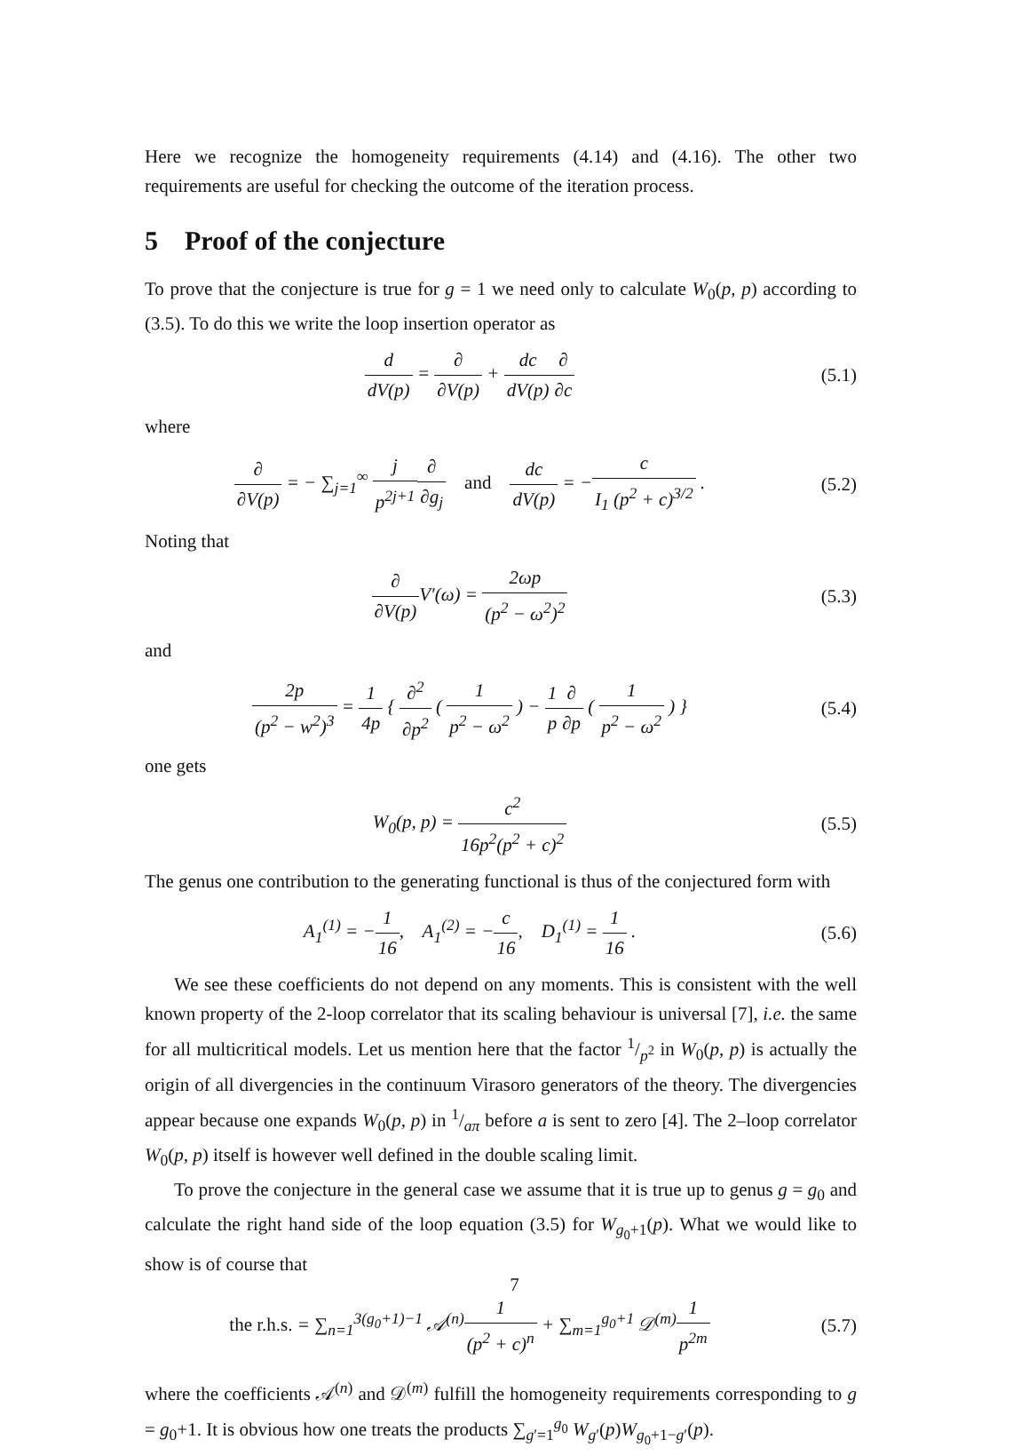Here we recognize the homogeneity requirements (4.14) and (4.16). The other two requirements are useful for checking the outcome of the iteration process.
5 Proof of the conjecture
To prove that the conjecture is true for g = 1 we need only to calculate W<sub>0</sub>(p, p) according to (3.5). To do this we write the loop insertion operator as
d dV(p) = ∂ ∂V(p) + dc dV(p)∂ ∂c
(5.1)
where
∂ ∂V(p) = − ∑<sub>j=1</sub><sup>∞</sup> j p<sup>2j+1</sup>∂ ∂g<sub>j</sub> and dc dV(p) = −c I<sub>1</sub> (p<sup>2</sup> + c)<sup>3/2</sup> .
(5.2)
Noting that
∂ ∂V(p) V′(ω) = 2ωp (p<sup>2</sup> − ω<sup>2</sup>)<sup>2</sup> (5.3)
and
2p (p<sup>2</sup> − w<sup>2</sup>)<sup>3</sup> = 1 4p { ∂<sup>2</sup> ∂p<sup>2</sup> ( 1 p<sup>2</sup> − ω<sup>2</sup> ) − 1 p∂ ∂p ( 1 p<sup>2</sup> − ω<sup>2</sup> ) }
(5.4)
one gets
W<sub>0</sub>(p, p) = c<sup>2</sup> 16p<sup>2</sup>(p<sup>2</sup> + c)<sup>2</sup> (5.5)
The genus one contribution to the generating functional is thus of the conjectured form with
A<sub>1</sub><sup>(1)</sup> = −1 16, A<sub>1</sub><sup>(2)</sup> = −c 16, D<sub>1</sub><sup>(1)</sup> = 1 16 .
(5.6)
We see these coefficients do not depend on any moments. This is consistent with the well known property of the 2-loop correlator that its scaling behaviour is universal [7], i.e. the same for all multicritical models. Let us mention here that the factor 1/p<sup>2</sup> in W<sub>0</sub>(p, p) is actually the origin of all divergencies in the continuum Virasoro generators of the theory. The divergencies appear because one expands W<sub>0</sub>(p, p) in 1/aπ before a is sent to zero [4]. The 2–loop correlator W<sub>0</sub>(p, p) itself is however well defined in the double scaling limit.
To prove the conjecture in the general case we assume that it is true up to genus g = g<sub>0</sub> and calculate the right hand side of the loop equation (3.5) for W<sub>g<sub>0</sub>+1</sub>(p). What we would like to show is of course that
the r.h.s. = ∑<sub>n=1</sub><sup>3(g<sub>0</sub>+1)−1</sup> 𝒜<sup>(n)</sup>1 (p<sup>2</sup> + c)<sup>n</sup> + ∑<sub>m=1</sub><sup>g<sub>0</sub>+1</sup> 𝒟<sup>(m)</sup>1 p<sup>2m</sup>
(5.7)
where the coefficients 𝒜<sup>(n)</sup> and 𝒟<sup>(m)</sup> fulfill the homogeneity requirements corresponding to g = g<sub>0</sub>+1. It is obvious how one treats the products ∑<sub>g′=1</sub><sup>g<sub>0</sub></sup> W<sub>g′</sub>(p)W<sub>g<sub>0</sub>+1−g′</sub>(p).
7